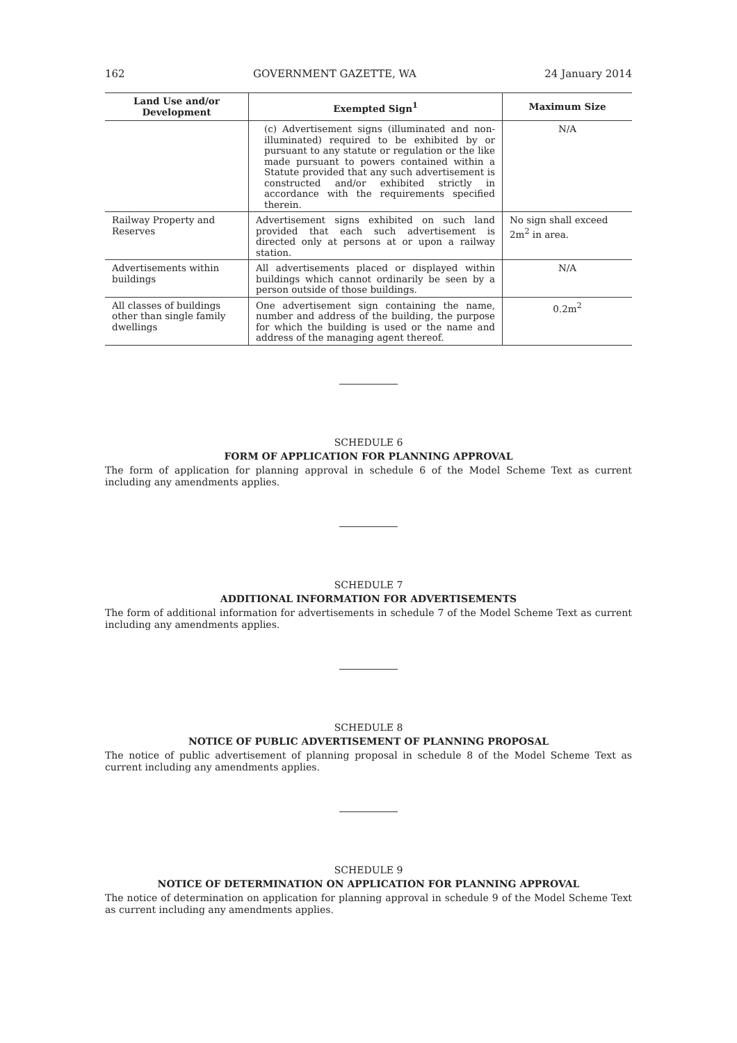162 GOVERNMENT GAZETTE, WA 24 January 2014
| Land Use and/or Development | Exempted Sign<sup>1</sup> | Maximum Size |
| --- | --- | --- |
| | (c) Advertisement signs (illuminated and non-illuminated) required to be exhibited by or pursuant to any statute or regulation or the like made pursuant to powers contained within a Statute provided that any such advertisement is constructed and/or exhibited strictly in accordance with the requirements specified therein. | N/A |
| Railway Property and Reserves | Advertisement signs exhibited on such land provided that each such advertisement is directed only at persons at or upon a railway station. | No sign shall exceed 2m<sup>2</sup> in area. |
| Advertisements within buildings | All advertisements placed or displayed within buildings which cannot ordinarily be seen by a person outside of those buildings. | N/A |
| All classes of buildings other than single family dwellings | One advertisement sign containing the name, number and address of the building, the purpose for which the building is used or the name and address of the managing agent thereof. | 0.2m<sup>2</sup> |
SCHEDULE 6
FORM OF APPLICATION FOR PLANNING APPROVAL
The form of application for planning approval in schedule 6 of the Model Scheme Text as current including any amendments applies.
SCHEDULE 7
ADDITIONAL INFORMATION FOR ADVERTISEMENTS
The form of additional information for advertisements in schedule 7 of the Model Scheme Text as current including any amendments applies.
SCHEDULE 8
NOTICE OF PUBLIC ADVERTISEMENT OF PLANNING PROPOSAL
The notice of public advertisement of planning proposal in schedule 8 of the Model Scheme Text as current including any amendments applies.
SCHEDULE 9
NOTICE OF DETERMINATION ON APPLICATION FOR PLANNING APPROVAL
The notice of determination on application for planning approval in schedule 9 of the Model Scheme Text as current including any amendments applies.